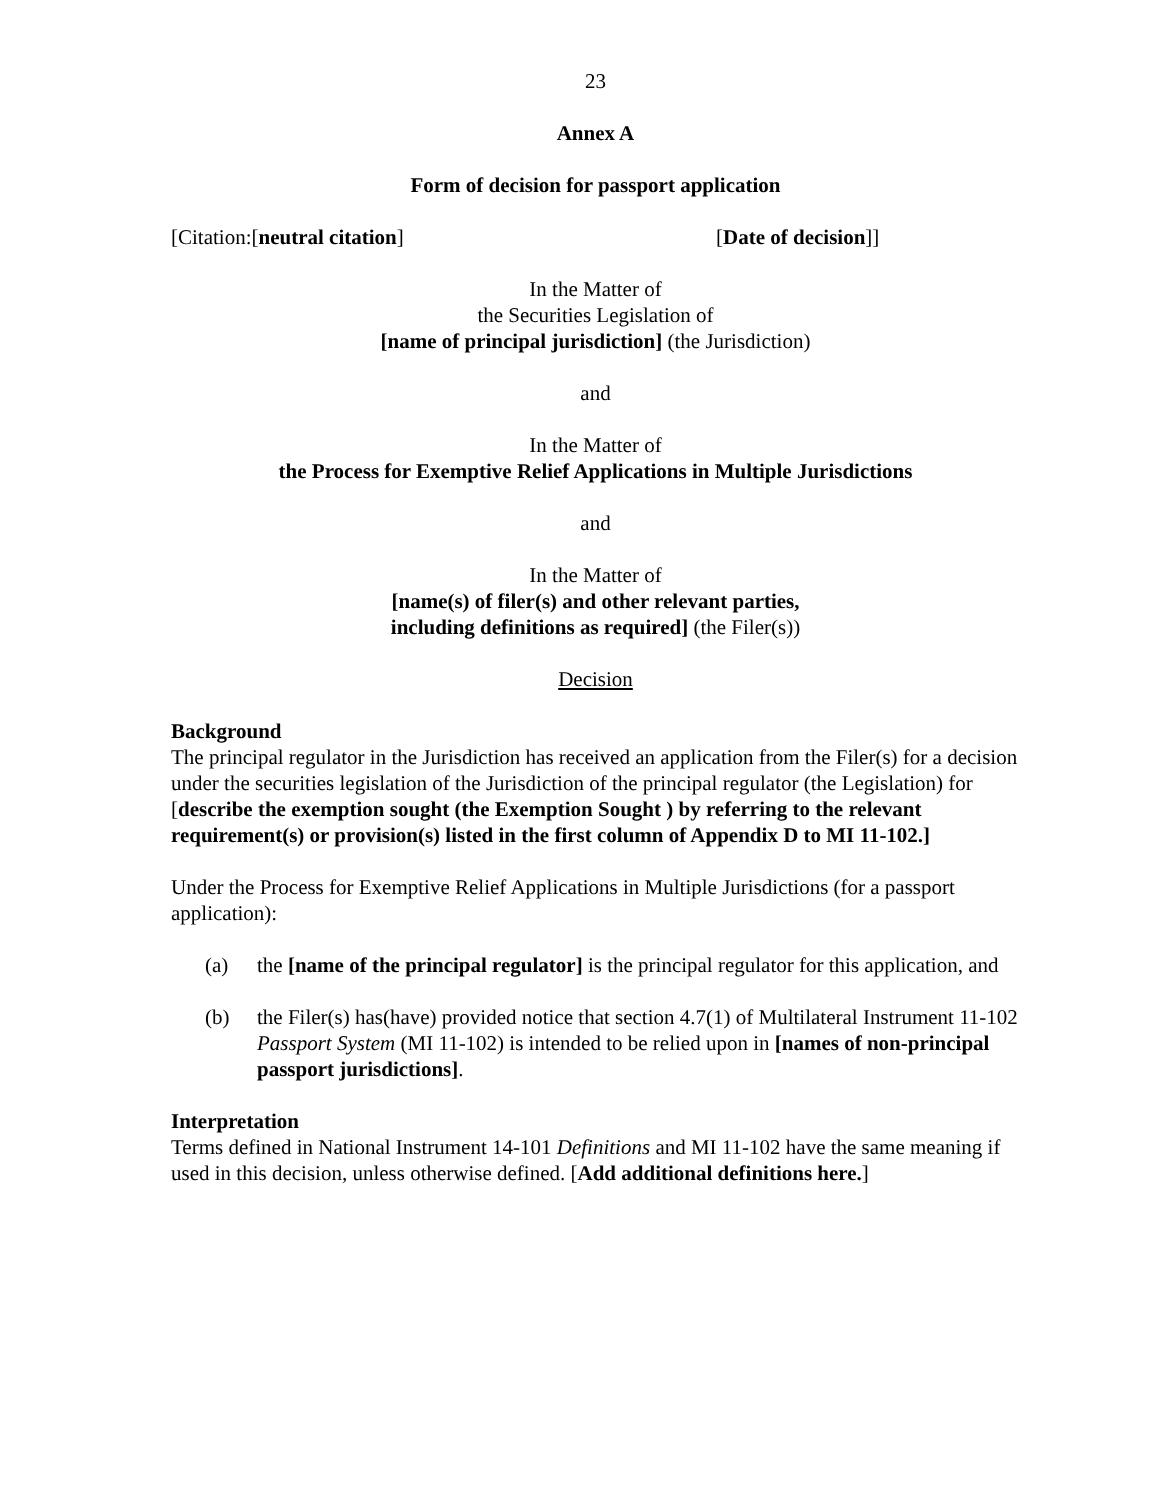23
Annex A
Form of decision for passport application
[Citation:[neutral citation] [Date of decision]]
In the Matter of
the Securities Legislation of
[name of principal jurisdiction] (the Jurisdiction)
and
In the Matter of
the Process for Exemptive Relief Applications in Multiple Jurisdictions
and
In the Matter of
[name(s) of filer(s) and other relevant parties,
including definitions as required] (the Filer(s))
Decision
Background
The principal regulator in the Jurisdiction has received an application from the Filer(s) for a decision under the securities legislation of the Jurisdiction of the principal regulator (the Legislation) for [describe the exemption sought (the Exemption Sought ) by referring to the relevant requirement(s) or provision(s) listed in the first column of Appendix D to MI 11-102.]
Under the Process for Exemptive Relief Applications in Multiple Jurisdictions (for a passport application):
(a) the [name of the principal regulator] is the principal regulator for this application, and
(b) the Filer(s) has(have) provided notice that section 4.7(1) of Multilateral Instrument 11-102 Passport System (MI 11-102) is intended to be relied upon in [names of non-principal passport jurisdictions].
Interpretation
Terms defined in National Instrument 14-101 Definitions and MI 11-102 have the same meaning if used in this decision, unless otherwise defined. [Add additional definitions here.]